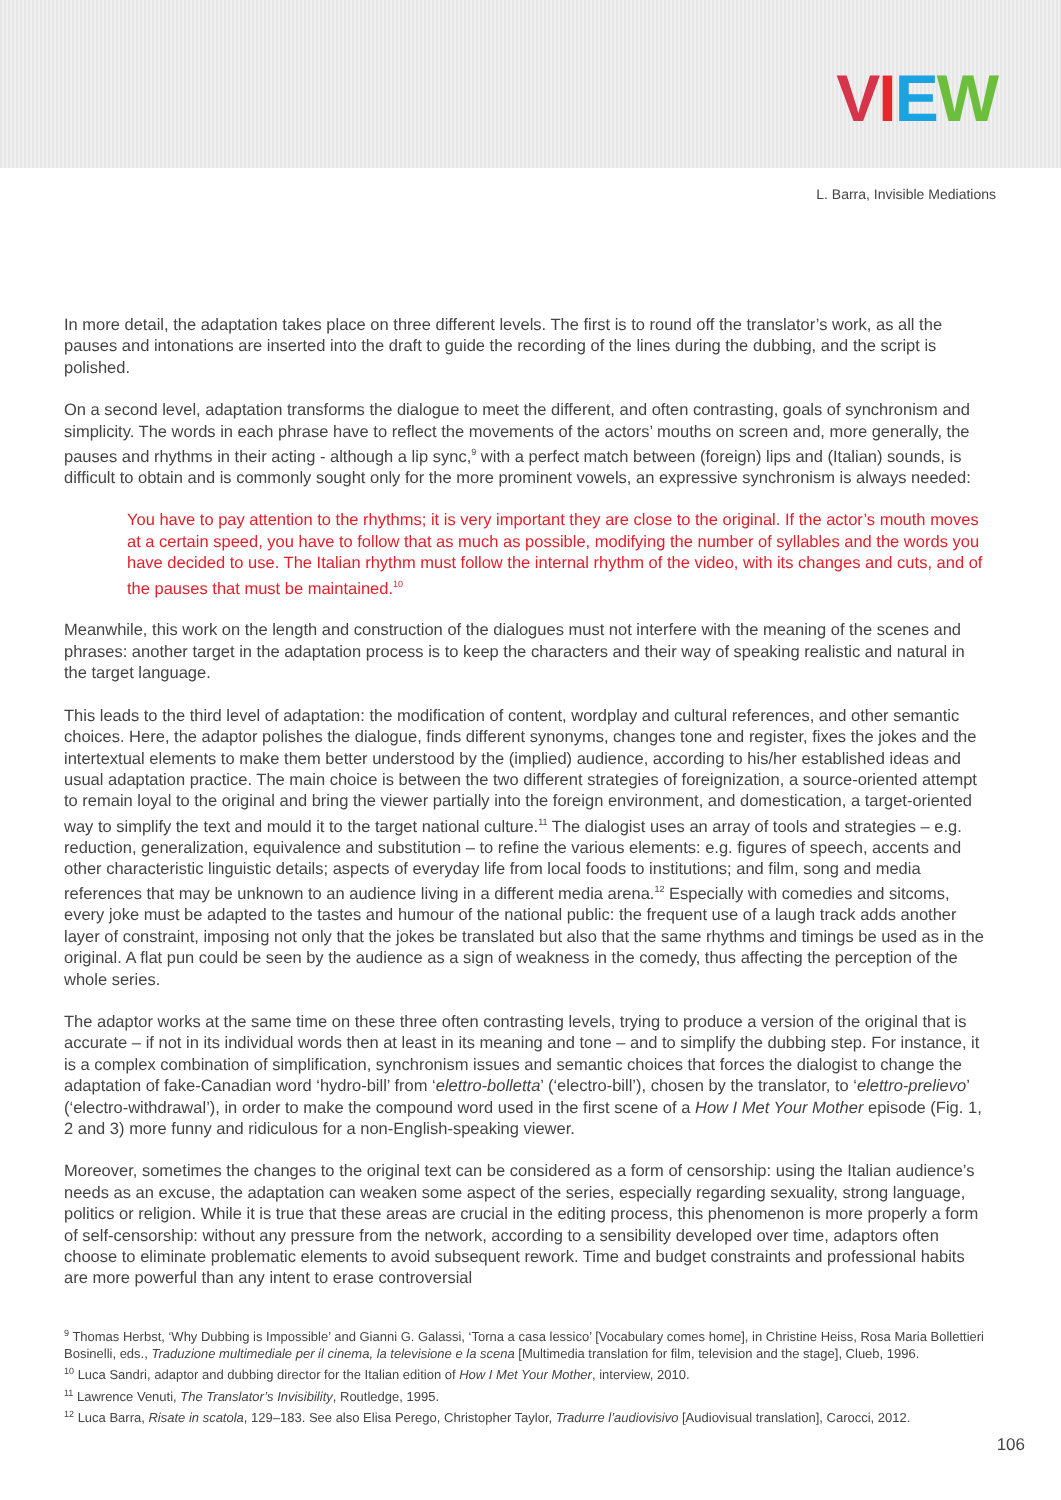VIEW
L. Barra, Invisible Mediations
In more detail, the adaptation takes place on three different levels. The first is to round off the translator’s work, as all the pauses and intonations are inserted into the draft to guide the recording of the lines during the dubbing, and the script is polished.
On a second level, adaptation transforms the dialogue to meet the different, and often contrasting, goals of synchronism and simplicity. The words in each phrase have to reflect the movements of the actors’ mouths on screen and, more generally, the pauses and rhythms in their acting - although a lip sync,<sup>9</sup> with a perfect match between (foreign) lips and (Italian) sounds, is difficult to obtain and is commonly sought only for the more prominent vowels, an expressive synchronism is always needed:
You have to pay attention to the rhythms; it is very important they are close to the original. If the actor’s mouth moves at a certain speed, you have to follow that as much as possible, modifying the number of syllables and the words you have decided to use. The Italian rhythm must follow the internal rhythm of the video, with its changes and cuts, and of the pauses that must be maintained.<sup>10</sup>
Meanwhile, this work on the length and construction of the dialogues must not interfere with the meaning of the scenes and phrases: another target in the adaptation process is to keep the characters and their way of speaking realistic and natural in the target language.
This leads to the third level of adaptation: the modification of content, wordplay and cultural references, and other semantic choices. Here, the adaptor polishes the dialogue, finds different synonyms, changes tone and register, fixes the jokes and the intertextual elements to make them better understood by the (implied) audience, according to his/her established ideas and usual adaptation practice. The main choice is between the two different strategies of foreignization, a source-oriented attempt to remain loyal to the original and bring the viewer partially into the foreign environment, and domestication, a target-oriented way to simplify the text and mould it to the target national culture.<sup>11</sup> The dialogist uses an array of tools and strategies – e.g. reduction, generalization, equivalence and substitution – to refine the various elements: e.g. figures of speech, accents and other characteristic linguistic details; aspects of everyday life from local foods to institutions; and film, song and media references that may be unknown to an audience living in a different media arena.<sup>12</sup> Especially with comedies and sitcoms, every joke must be adapted to the tastes and humour of the national public: the frequent use of a laugh track adds another layer of constraint, imposing not only that the jokes be translated but also that the same rhythms and timings be used as in the original. A flat pun could be seen by the audience as a sign of weakness in the comedy, thus affecting the perception of the whole series.
The adaptor works at the same time on these three often contrasting levels, trying to produce a version of the original that is accurate – if not in its individual words then at least in its meaning and tone – and to simplify the dubbing step. For instance, it is a complex combination of simplification, synchronism issues and semantic choices that forces the dialogist to change the adaptation of fake-Canadian word ‘hydro-bill’ from ‘elettro-bolletta’ (‘electro-bill’), chosen by the translator, to ‘elettro-prelievo’ (‘electro-withdrawal’), in order to make the compound word used in the first scene of a How I Met Your Mother episode (Fig. 1, 2 and 3) more funny and ridiculous for a non-English-speaking viewer.
Moreover, sometimes the changes to the original text can be considered as a form of censorship: using the Italian audience’s needs as an excuse, the adaptation can weaken some aspect of the series, especially regarding sexuality, strong language, politics or religion. While it is true that these areas are crucial in the editing process, this phenomenon is more properly a form of self-censorship: without any pressure from the network, according to a sensibility developed over time, adaptors often choose to eliminate problematic elements to avoid subsequent rework. Time and budget constraints and professional habits are more powerful than any intent to erase controversial
<sup>9</sup> Thomas Herbst, ‘Why Dubbing is Impossible’ and Gianni G. Galassi, ‘Torna a casa lessico’ [Vocabulary comes home], in Christine Heiss, Rosa Maria Bollettieri Bosinelli, eds., Traduzione multimediale per il cinema, la televisione e la scena [Multimedia translation for film, television and the stage], Clueb, 1996.
<sup>10</sup> Luca Sandri, adaptor and dubbing director for the Italian edition of How I Met Your Mother, interview, 2010.
<sup>11</sup> Lawrence Venuti, The Translator’s Invisibility, Routledge, 1995.
<sup>12</sup> Luca Barra, Risate in scatola, 129–183. See also Elisa Perego, Christopher Taylor, Tradurre l’audiovisivo [Audiovisual translation], Carocci, 2012.
106